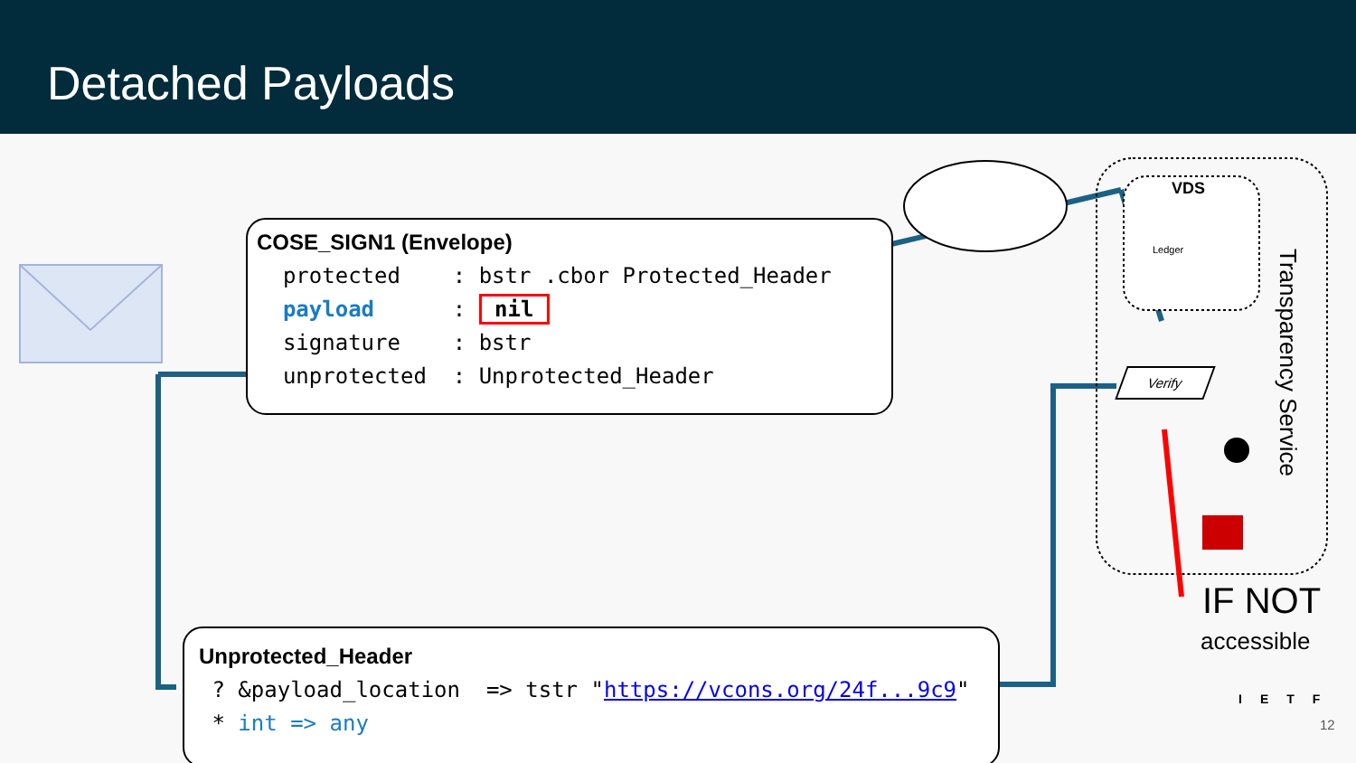Detached Payloads
COSE_SIGN1 (Envelope) protected : bstr .cbor Protected_Header payload : nil signature : bstr unprotected : Unprotected_Header
Unprotected_Header ? &payload_location => tstr "https://vcons.org/24f...9c9" * int => any
VDS
Ledger
Verify
Transparency Service
IF NOT
accessible
IETF
12